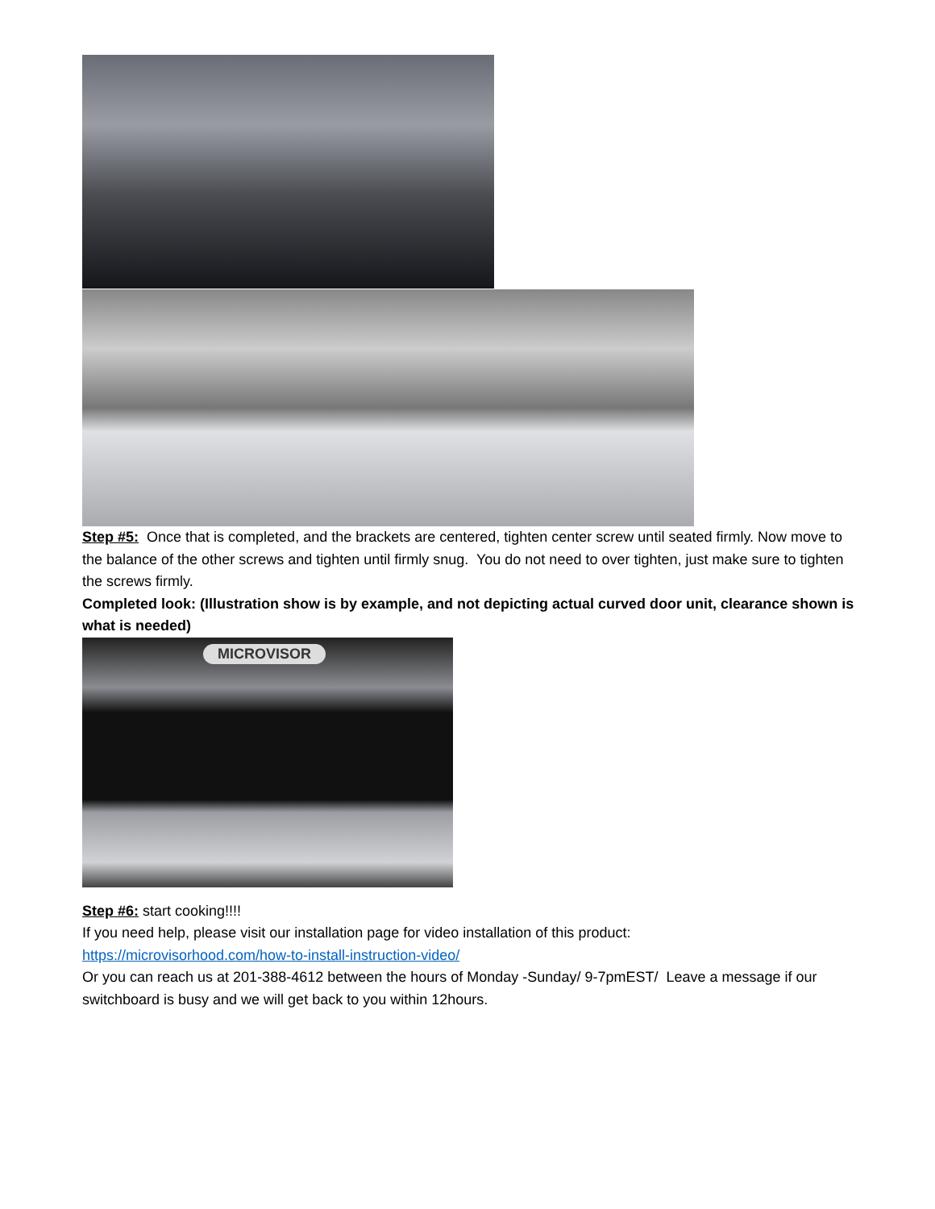Step #5: Once that is completed, and the brackets are centered, tighten center screw until seated firmly. Now move to the balance of the other screws and tighten until firmly snug. You do not need to over tighten, just make sure to tighten the screws firmly.
Completed look: (Illustration show is by example, and not depicting actual curved door unit, clearance shown is what is needed)
MICROVISOR
Step #6: start cooking!!!!
If you need help, please visit our installation page for video installation of this product:
https://microvisorhood.com/how-to-install-instruction-video/
Or you can reach us at 201-388-4612 between the hours of Monday -Sunday/ 9-7pmEST/ Leave a message if our switchboard is busy and we will get back to you within 12hours.